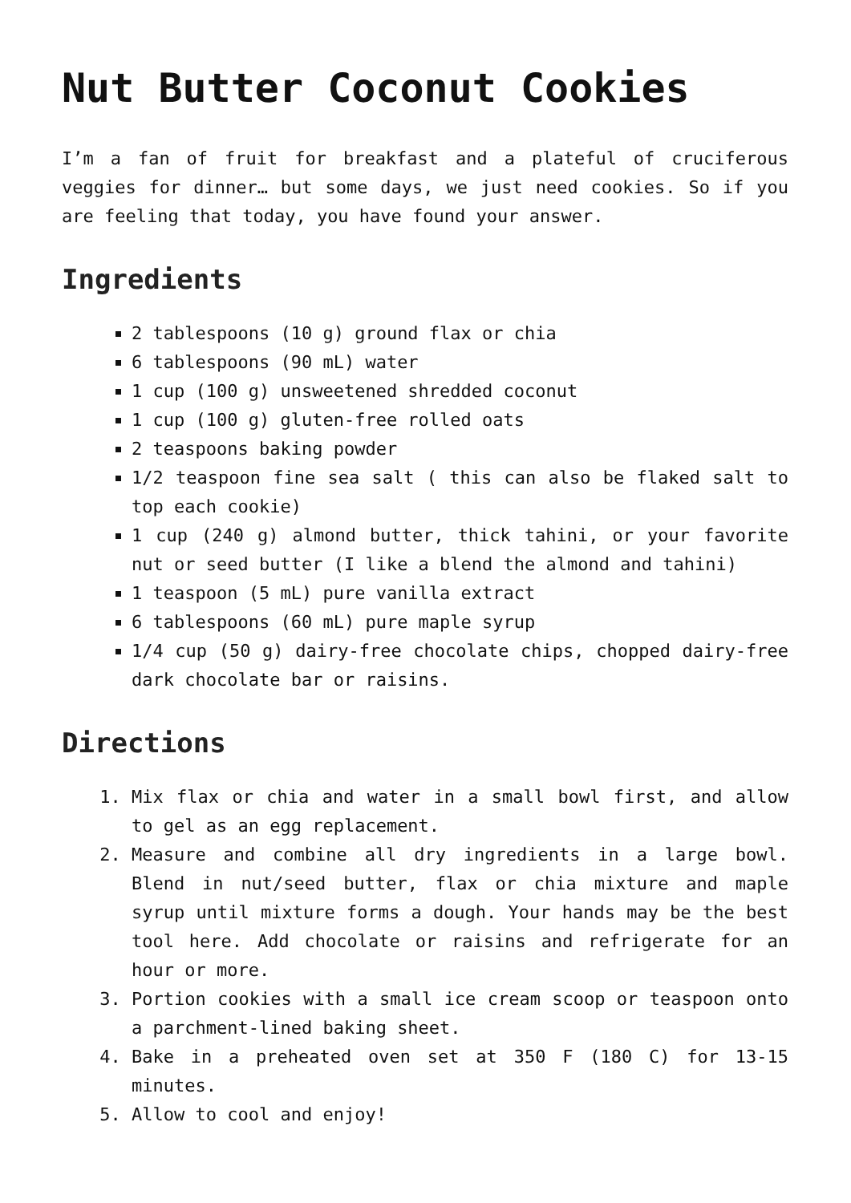Nut Butter Coconut Cookies
I’m a fan of fruit for breakfast and a plateful of cruciferous veggies for dinner… but some days, we just need cookies. So if you are feeling that today, you have found your answer.
Ingredients
2 tablespoons (10 g) ground flax or chia
6 tablespoons (90 mL) water
1 cup (100 g) unsweetened shredded coconut
1 cup (100 g) gluten-free rolled oats
2 teaspoons baking powder
1/2 teaspoon fine sea salt ( this can also be flaked salt to top each cookie)
1 cup (240 g) almond butter, thick tahini, or your favorite nut or seed butter (I like a blend the almond and tahini)
1 teaspoon (5 mL) pure vanilla extract
6 tablespoons (60 mL) pure maple syrup
1/4 cup (50 g) dairy-free chocolate chips, chopped dairy-free dark chocolate bar or raisins.
Directions
1. Mix flax or chia and water in a small bowl first, and allow to gel as an egg replacement.
2. Measure and combine all dry ingredients in a large bowl. Blend in nut/seed butter, flax or chia mixture and maple syrup until mixture forms a dough. Your hands may be the best tool here. Add chocolate or raisins and refrigerate for an hour or more.
3. Portion cookies with a small ice cream scoop or teaspoon onto a parchment-lined baking sheet.
4. Bake in a preheated oven set at 350 F (180 C) for 13-15 minutes.
5. Allow to cool and enjoy!